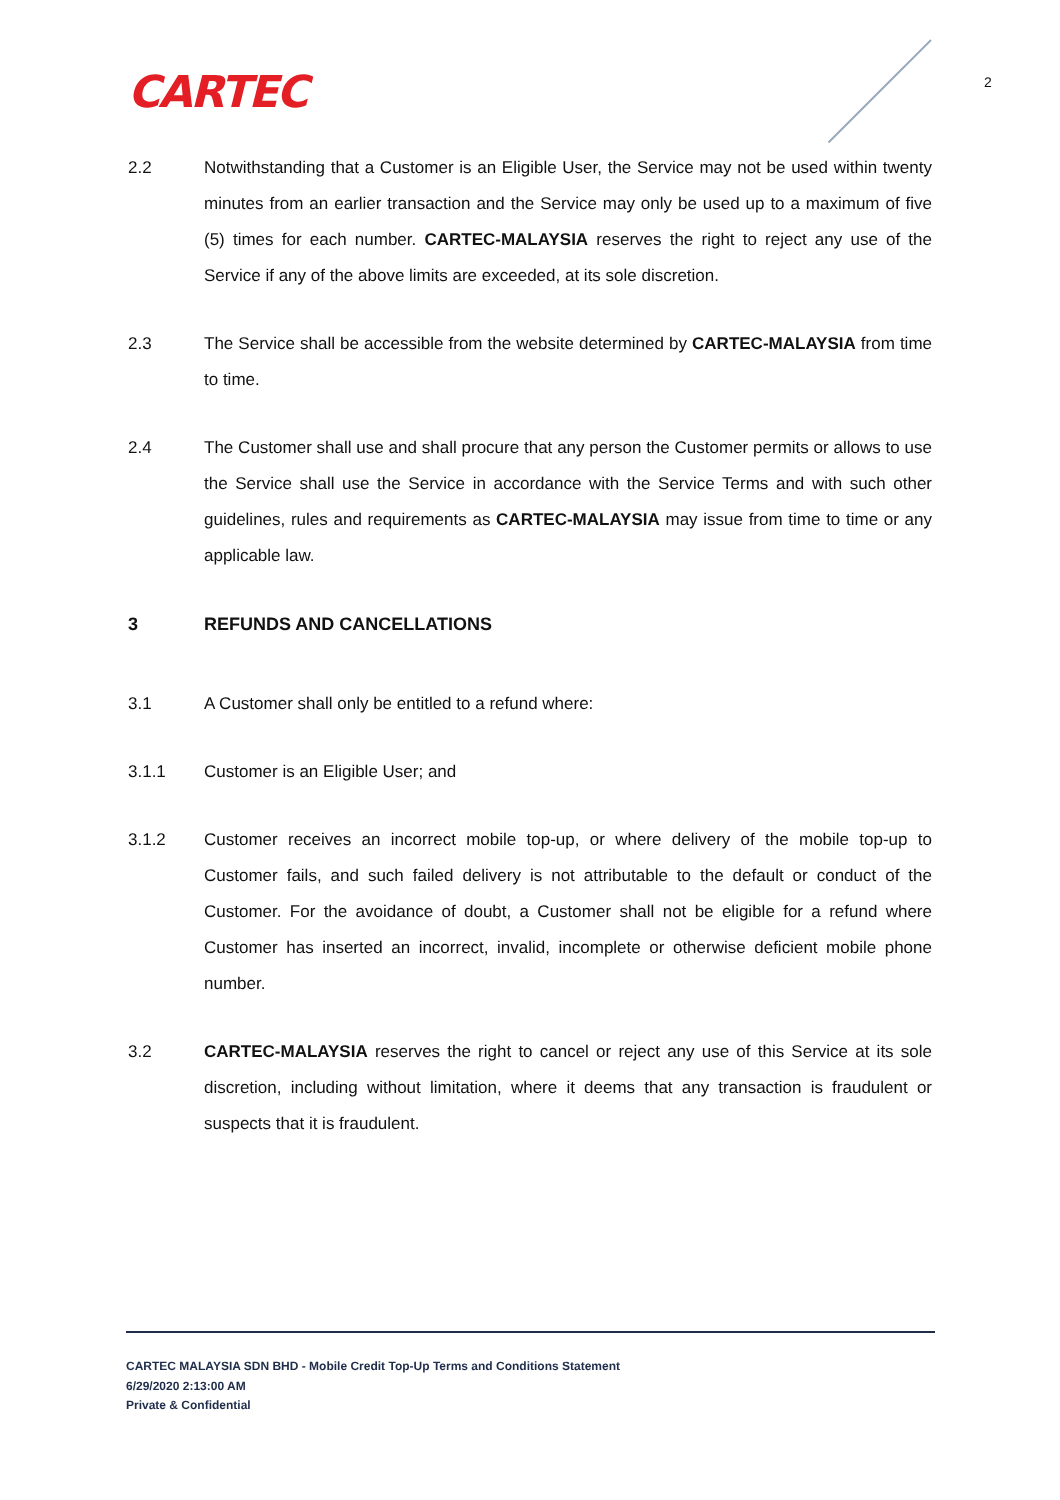CARTEC 2
2.2 Notwithstanding that a Customer is an Eligible User, the Service may not be used within twenty minutes from an earlier transaction and the Service may only be used up to a maximum of five (5) times for each number. CARTEC-MALAYSIA reserves the right to reject any use of the Service if any of the above limits are exceeded, at its sole discretion.
2.3 The Service shall be accessible from the website determined by CARTEC-MALAYSIA from time to time.
2.4 The Customer shall use and shall procure that any person the Customer permits or allows to use the Service shall use the Service in accordance with the Service Terms and with such other guidelines, rules and requirements as CARTEC-MALAYSIA may issue from time to time or any applicable law.
3 REFUNDS AND CANCELLATIONS
3.1 A Customer shall only be entitled to a refund where:
3.1.1 Customer is an Eligible User; and
3.1.2 Customer receives an incorrect mobile top-up, or where delivery of the mobile top-up to Customer fails, and such failed delivery is not attributable to the default or conduct of the Customer. For the avoidance of doubt, a Customer shall not be eligible for a refund where Customer has inserted an incorrect, invalid, incomplete or otherwise deficient mobile phone number.
3.2 CARTEC-MALAYSIA reserves the right to cancel or reject any use of this Service at its sole discretion, including without limitation, where it deems that any transaction is fraudulent or suspects that it is fraudulent.
CARTEC MALAYSIA SDN BHD - Mobile Credit Top-Up Terms and Conditions Statement
6/29/2020 2:13:00 AM
Private & Confidential